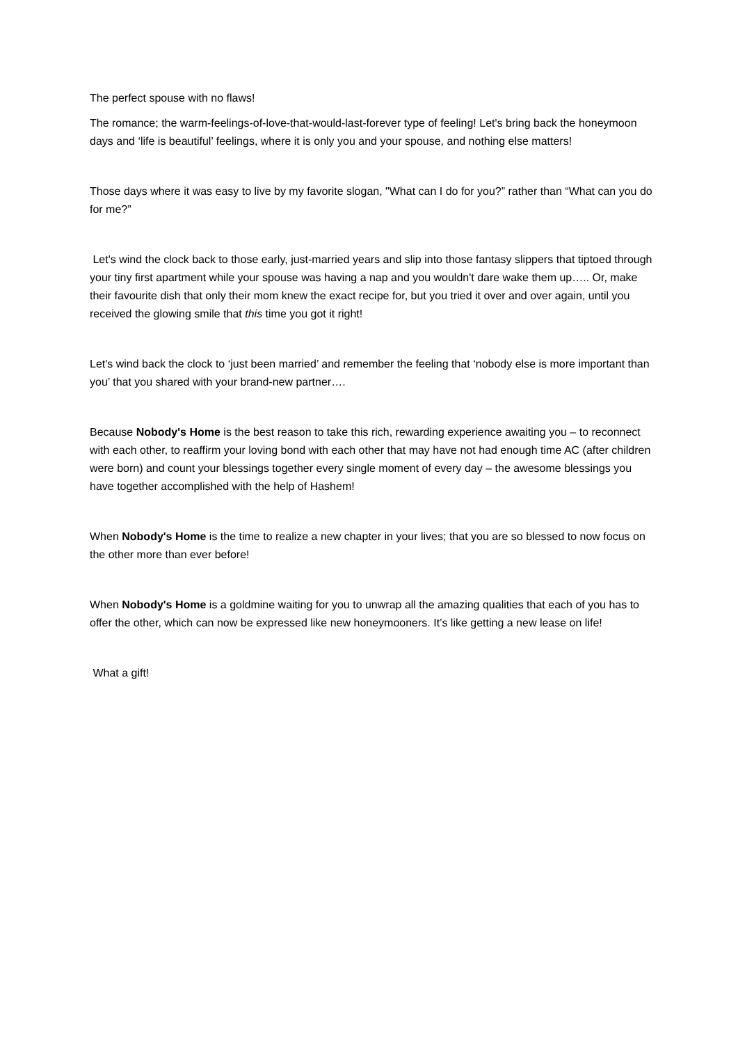The perfect spouse with no flaws!
The romance; the warm-feelings-of-love-that-would-last-forever type of feeling! Let's bring back the honeymoon days and ‘life is beautiful’ feelings, where it is only you and your spouse, and nothing else matters!
Those days where it was easy to live by my favorite slogan, "What can I do for you?” rather than “What can you do for me?”
Let's wind the clock back to those early, just-married years and slip into those fantasy slippers that tiptoed through your tiny first apartment while your spouse was having a nap and you wouldn't dare wake them up….. Or, make their favourite dish that only their mom knew the exact recipe for, but you tried it over and over again, until you received the glowing smile that this time you got it right!
Let's wind back the clock to ‘just been married’ and remember the feeling that ‘nobody else is more important than you’ that you shared with your brand-new partner….
Because Nobody's Home is the best reason to take this rich, rewarding experience awaiting you – to reconnect with each other, to reaffirm your loving bond with each other that may have not had enough time AC (after children were born) and count your blessings together every single moment of every day – the awesome blessings you have together accomplished with the help of Hashem!
When Nobody's Home is the time to realize a new chapter in your lives; that you are so blessed to now focus on the other more than ever before!
When Nobody's Home is a goldmine waiting for you to unwrap all the amazing qualities that each of you has to offer the other, which can now be expressed like new honeymooners. It’s like getting a new lease on life!
What a gift!